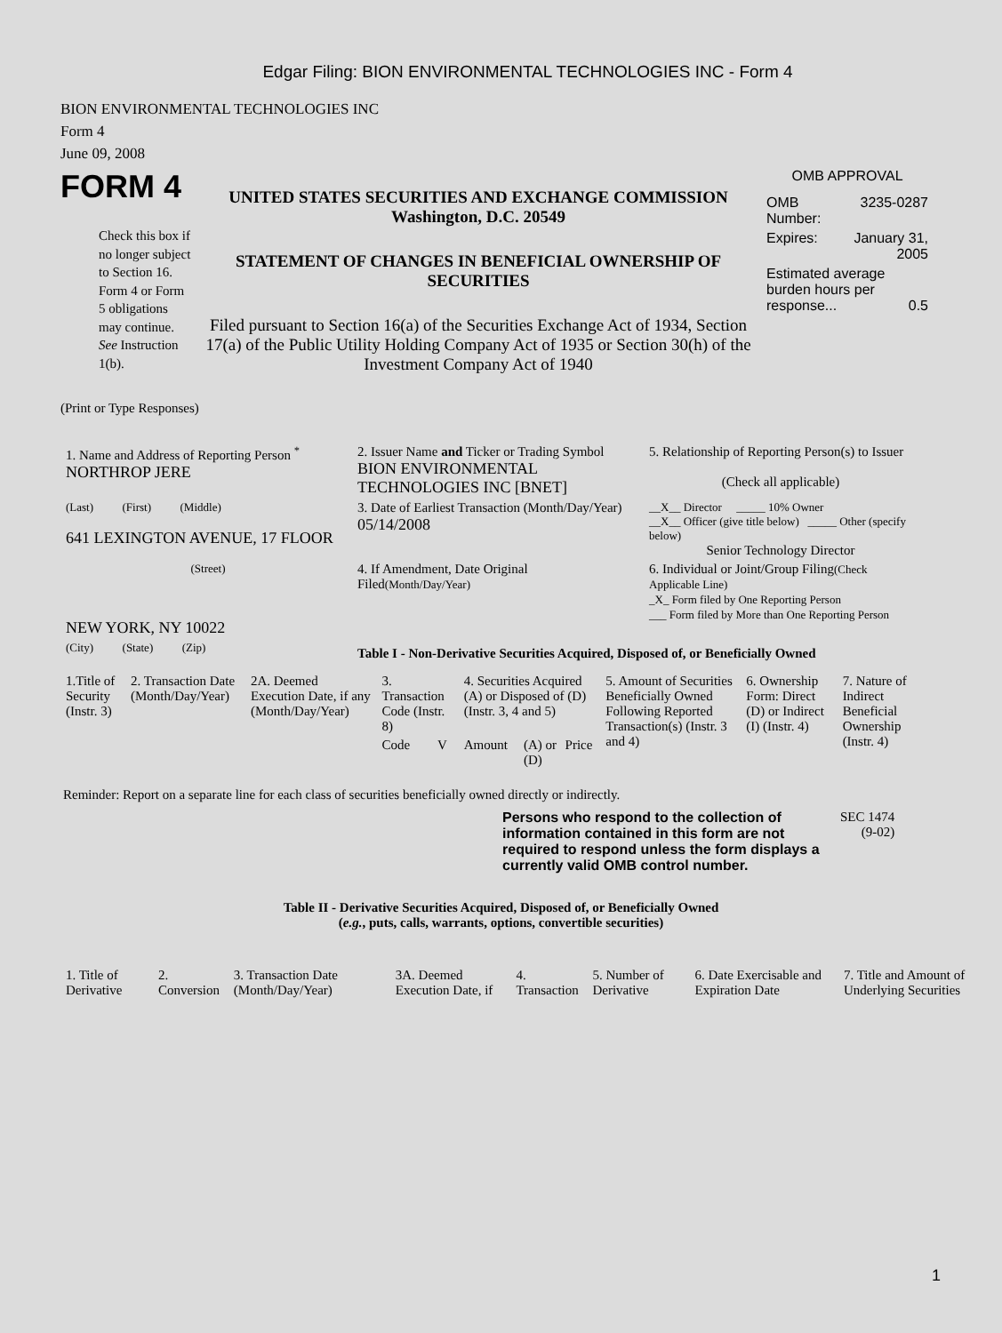Edgar Filing: BION ENVIRONMENTAL TECHNOLOGIES INC - Form 4
BION ENVIRONMENTAL TECHNOLOGIES INC
Form 4
June 09, 2008
FORM 4
Check this box if no longer subject to Section 16. Form 4 or Form 5 obligations may continue. See Instruction 1(b).
UNITED STATES SECURITIES AND EXCHANGE COMMISSION
Washington, D.C. 20549
STATEMENT OF CHANGES IN BENEFICIAL OWNERSHIP OF SECURITIES
Filed pursuant to Section 16(a) of the Securities Exchange Act of 1934, Section 17(a) of the Public Utility Holding Company Act of 1935 or Section 30(h) of the Investment Company Act of 1940
OMB APPROVAL
| OMB Number: | 3235-0287 |
| Expires: | January 31, 2005 |
| Estimated average burden hours per response... 0.5 | |
(Print or Type Responses)
| 1. Name and Address of Reporting Person <sup>*</sup> NORTHROP JERE | 2. Issuer Name and Ticker or Trading Symbol BION ENVIRONMENTAL TECHNOLOGIES INC [BNET] | 5. Relationship of Reporting Person(s) to Issuer (Check all applicable) |
| (Last) (First) (Middle) 641 LEXINGTON AVENUE, 17 FLOOR | 3. Date of Earliest Transaction (Month/Day/Year) 05/14/2008 | __X__ Director _____ 10% Owner __X__ Officer (give title below) _____ Other (specify below) Senior Technology Director |
| (Street) NEW YORK, NY 10022 | 4. If Amendment, Date Original Filed (Month/Day/Year) | 6. Individual or Joint/Group Filing (Check Applicable Line) _X_ Form filed by One Reporting Person ___ Form filed by More than One Reporting Person |
| (City) (State) (Zip) | Table I - Non-Derivative Securities Acquired, Disposed of, or Beneficially Owned | |
| 1.Title of Security (Instr. 3) | 2. Transaction Date (Month/Day/Year) | 2A. Deemed Execution Date, if any (Month/Day/Year) | 3. Transaction Code (Instr. 8) | | 4. Securities Acquired (A) or Disposed of (D) (Instr. 3, 4 and 5) | | | 5. Amount of Securities Beneficially Owned Following Reported Transaction(s) (Instr. 3 and 4) | 6. Ownership Form: Direct (D) or Indirect (I) (Instr. 4) | 7. Nature of Indirect Beneficial Ownership (Instr. 4) |
| --- | --- | --- | --- | --- | --- | --- | --- | --- | --- | --- |
| | | | Code | V | Amount | (A) or (D) | Price | | | |
Reminder: Report on a separate line for each class of securities beneficially owned directly or indirectly.
Persons who respond to the collection of information contained in this form are not required to respond unless the form displays a currently valid OMB control number.
SEC 1474
(9-02)
Table II - Derivative Securities Acquired, Disposed of, or Beneficially Owned
(e.g., puts, calls, warrants, options, convertible securities)
| 1. Title of Derivative | 2. Conversion | 3. Transaction Date (Month/Day/Year) | 3A. Deemed Execution Date, if | 4. Transaction | 5. Number of Derivative | 6. Date Exercisable and Expiration Date | 7. Title and Amount of Underlying Securities |
| --- | --- | --- | --- | --- | --- | --- | --- |
1